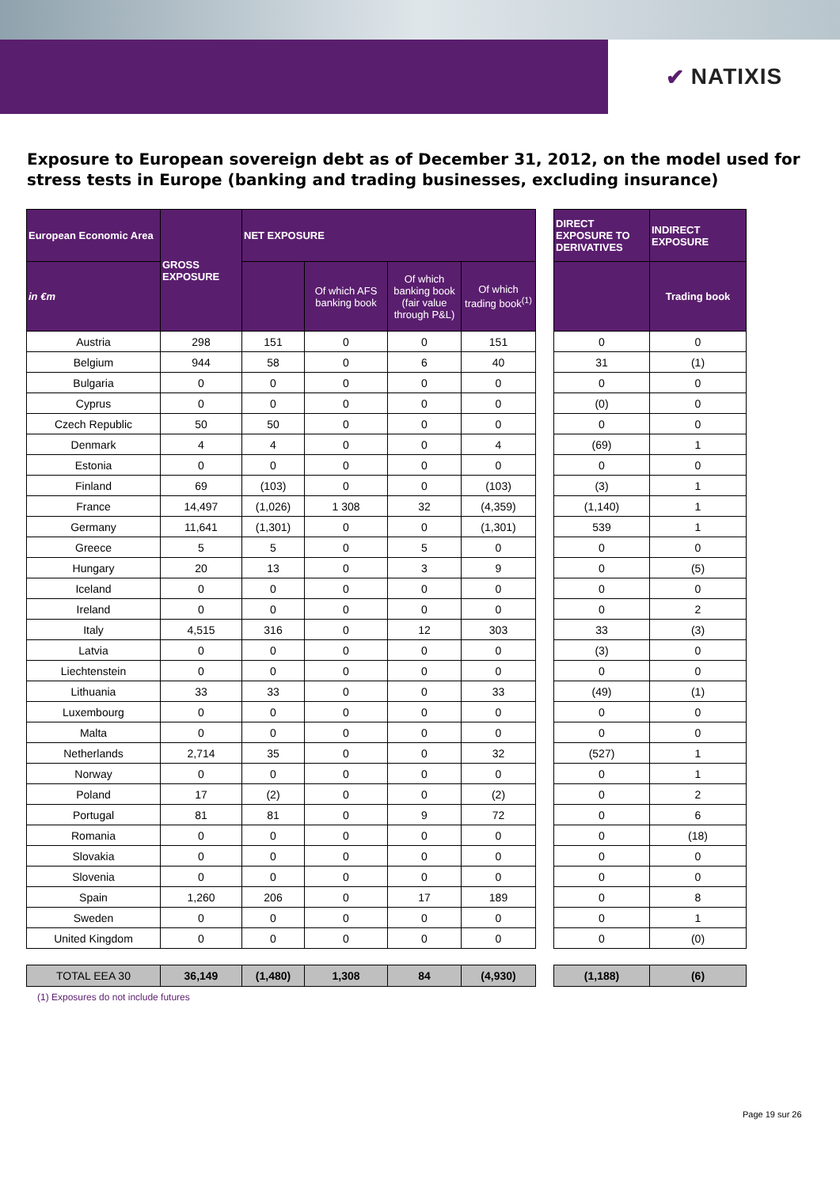✔ NATIXIS
Exposure to European sovereign debt as of December 31, 2012, on the model used for stress tests in Europe (banking and trading businesses, excluding insurance)
| European Economic Area | GROSS EXPOSURE | NET EXPOSURE | | | |
| --- | --- | --- | --- | --- | --- |
| in €m | | | Of which AFS banking book | Of which banking book (fair value through P&L) | Of which trading book<sup>(1)</sup> |
| Austria | 298 | 151 | 0 | 0 | 151 |
| Belgium | 944 | 58 | 0 | 6 | 40 |
| Bulgaria | 0 | 0 | 0 | 0 | 0 |
| Cyprus | 0 | 0 | 0 | 0 | 0 |
| Czech Republic | 50 | 50 | 0 | 0 | 0 |
| Denmark | 4 | 4 | 0 | 0 | 4 |
| Estonia | 0 | 0 | 0 | 0 | 0 |
| Finland | 69 | (103) | 0 | 0 | (103) |
| France | 14,497 | (1,026) | 1 308 | 32 | (4,359) |
| Germany | 11,641 | (1,301) | 0 | 0 | (1,301) |
| Greece | 5 | 5 | 0 | 5 | 0 |
| Hungary | 20 | 13 | 0 | 3 | 9 |
| Iceland | 0 | 0 | 0 | 0 | 0 |
| Ireland | 0 | 0 | 0 | 0 | 0 |
| Italy | 4,515 | 316 | 0 | 12 | 303 |
| Latvia | 0 | 0 | 0 | 0 | 0 |
| Liechtenstein | 0 | 0 | 0 | 0 | 0 |
| Lithuania | 33 | 33 | 0 | 0 | 33 |
| Luxembourg | 0 | 0 | 0 | 0 | 0 |
| Malta | 0 | 0 | 0 | 0 | 0 |
| Netherlands | 2,714 | 35 | 0 | 0 | 32 |
| Norway | 0 | 0 | 0 | 0 | 0 |
| Poland | 17 | (2) | 0 | 0 | (2) |
| Portugal | 81 | 81 | 0 | 9 | 72 |
| Romania | 0 | 0 | 0 | 0 | 0 |
| Slovakia | 0 | 0 | 0 | 0 | 0 |
| Slovenia | 0 | 0 | 0 | 0 | 0 |
| Spain | 1,260 | 206 | 0 | 17 | 189 |
| Sweden | 0 | 0 | 0 | 0 | 0 |
| United Kingdom | 0 | 0 | 0 | 0 | 0 |
| TOTAL EEA 30 | 36,149 | (1,480) | 1,308 | 84 | (4,930) |
| DIRECT EXPOSURE TO DERIVATIVES | INDIRECT EXPOSURE |
| --- | --- |
| | Trading book |
| 0 | 0 |
| 31 | (1) |
| 0 | 0 |
| (0) | 0 |
| 0 | 0 |
| (69) | 1 |
| 0 | 0 |
| (3) | 1 |
| (1,140) | 1 |
| 539 | 1 |
| 0 | 0 |
| 0 | (5) |
| 0 | 0 |
| 0 | 2 |
| 33 | (3) |
| (3) | 0 |
| 0 | 0 |
| (49) | (1) |
| 0 | 0 |
| 0 | 0 |
| (527) | 1 |
| 0 | 1 |
| 0 | 2 |
| 0 | 6 |
| 0 | (18) |
| 0 | 0 |
| 0 | 0 |
| 0 | 8 |
| 0 | 1 |
| 0 | (0) |
| (1,188) | (6) |
(1) Exposures do not include futures
Page 19 sur 26